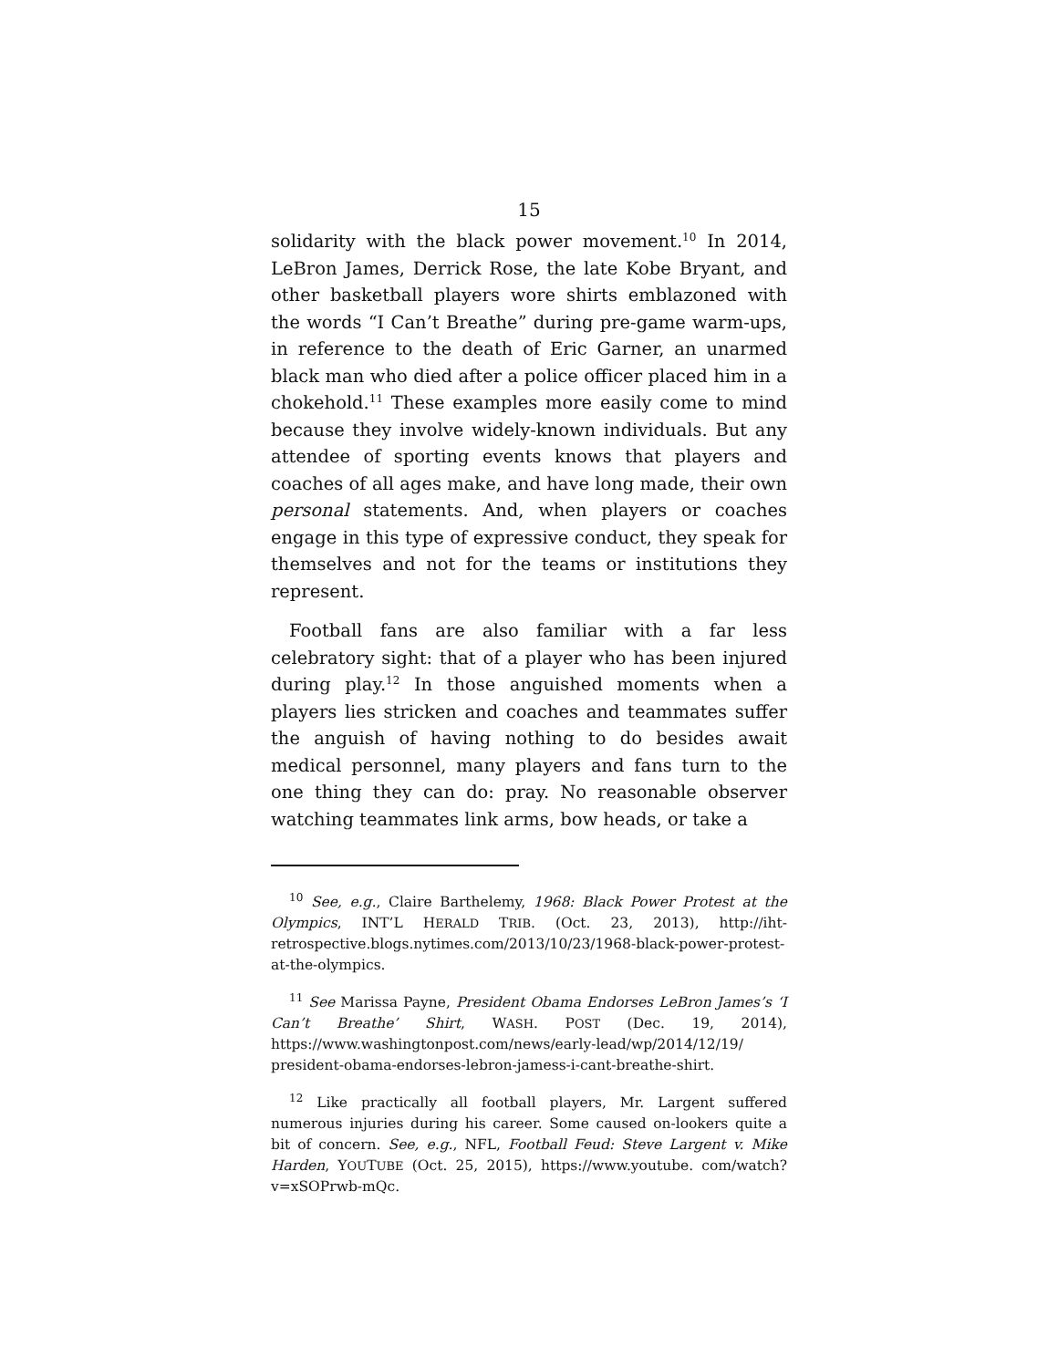15
solidarity with the black power movement.<sup>10</sup> In 2014, LeBron James, Derrick Rose, the late Kobe Bryant, and other basketball players wore shirts emblazoned with the words “I Can’t Breathe” during pre-game warm-ups, in reference to the death of Eric Garner, an unarmed black man who died after a police officer placed him in a chokehold.<sup>11</sup> These examples more easily come to mind because they involve widely-known individuals. But any attendee of sporting events knows that players and coaches of all ages make, and have long made, their own personal statements. And, when players or coaches engage in this type of expressive conduct, they speak for themselves and not for the teams or institutions they represent.
Football fans are also familiar with a far less celebratory sight: that of a player who has been injured during play.<sup>12</sup> In those anguished moments when a players lies stricken and coaches and teammates suffer the anguish of having nothing to do besides await medical personnel, many players and fans turn to the one thing they can do: pray. No reasonable observer watching teammates link arms, bow heads, or take a
<sup>10</sup> See, e.g., Claire Barthelemy, 1968: Black Power Protest at the Olympics, INT’L HERALD TRIB. (Oct. 23, 2013), http://iht-retrospective.blogs.nytimes.com/2013/10/23/1968-black-power-protest-at-the-olympics.
<sup>11</sup> See Marissa Payne, President Obama Endorses LeBron James’s ‘I Can’t Breathe’ Shirt, WASH. POST (Dec. 19, 2014), https://www.washingtonpost.com/news/early-lead/wp/2014/12/19/ president-obama-endorses-lebron-jamess-i-cant-breathe-shirt.
<sup>12</sup> Like practically all football players, Mr. Largent suffered numerous injuries during his career. Some caused on-lookers quite a bit of concern. See, e.g., NFL, Football Feud: Steve Largent v. Mike Harden, YOUTUBE (Oct. 25, 2015), https://www.youtube. com/watch?v=xSOPrwb-mQc.